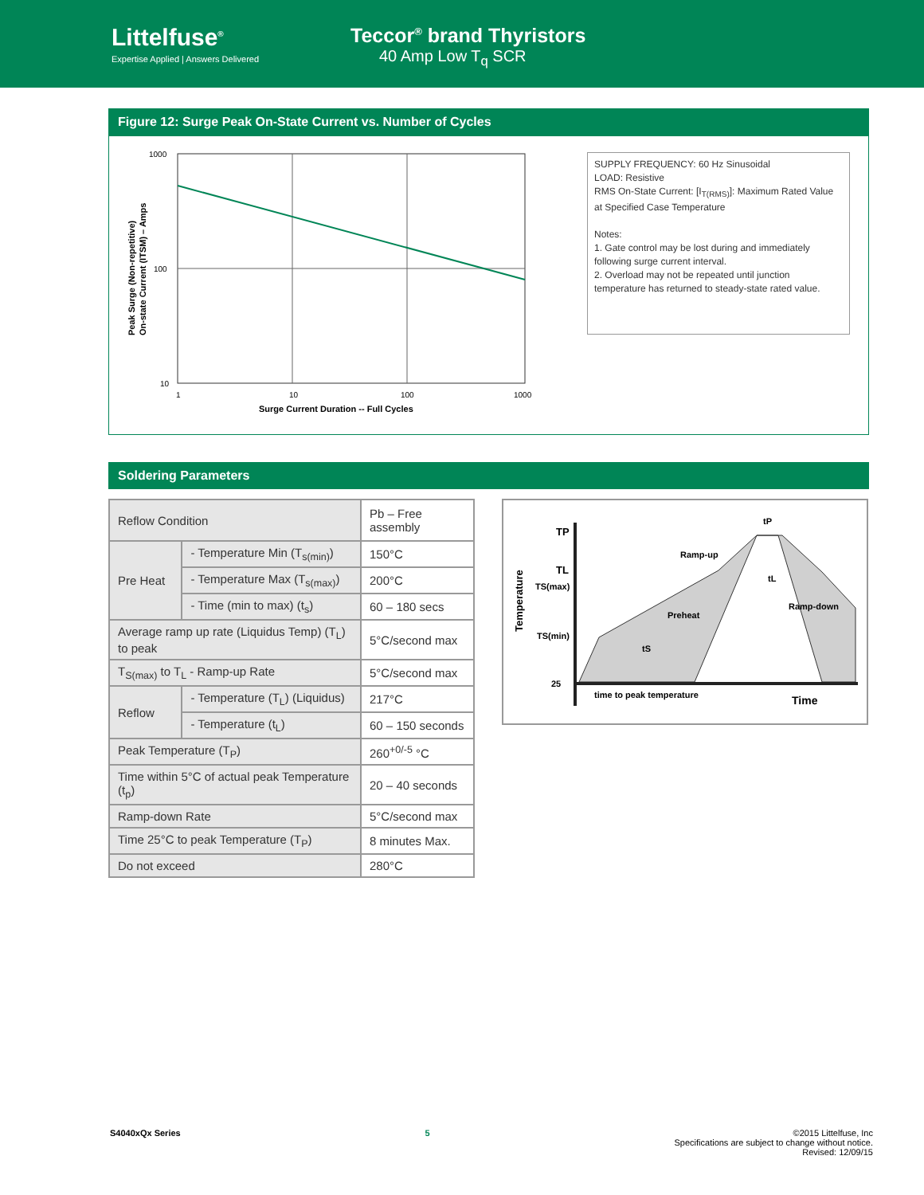Littelfuse<sup>®</sup>
Expertise Applied | Answers Delivered
Teccor<sup>®</sup> brand Thyristors
40 Amp Low T<sub>q</sub> SCR
Figure 12: Surge Peak On-State Current vs. Number of Cycles
Peak Surge (Non-repetitive)
On-state Current (ITSM) – Amps
1000
100
10
1
10
100
1000
Surge Current Duration -- Full Cycles
SUPPLY FREQUENCY: 60 Hz Sinusoidal
LOAD: Resistive
RMS On-State Current: [I<sub>T(RMS)</sub>]: Maximum Rated Value at Specified Case Temperature
Notes:
1. Gate control may be lost during and immediately following surge current interval.
2. Overload may not be repeated until junction temperature has returned to steady-state rated value.
Soldering Parameters
| Reflow Condition | | Pb – Free assembly |
| Pre Heat | - Temperature Min (T<sub>s(min)</sub>) | 150°C |
| | - Temperature Max (T<sub>s(max)</sub>) | 200°C |
| | - Time (min to max) (t<sub>s</sub>) | 60 – 180 secs |
| Average ramp up rate (Liquidus Temp) (T<sub>L</sub>) to peak | | 5°C/second max |
| T<sub>S(max)</sub> to T<sub>L</sub> - Ramp-up Rate | | 5°C/second max |
| Reflow | - Temperature (T<sub>L</sub>) (Liquidus) | 217°C |
| | - Temperature (t<sub>L</sub>) | 60 – 150 seconds |
| Peak Temperature (T<sub>P</sub>) | | 260<sup>+0/-5</sup> °C |
| Time within 5°C of actual peak Temperature (t<sub>p</sub>) | | 20 – 40 seconds |
| Ramp-down Rate | | 5°C/second max |
| Time 25°C to peak Temperature (T<sub>P</sub>) | | 8 minutes Max. |
| Do not exceed | | 280°C |
Temperature
TP
TL
TS(max)
TS(min)
25
tP
tL
tS
Ramp-up
Preheat
Ramp-down
time to peak temperature
Time
S4040xQx Series 5 ©2015 Littelfuse, Inc
Specifications are subject to change without notice.
Revised: 12/09/15